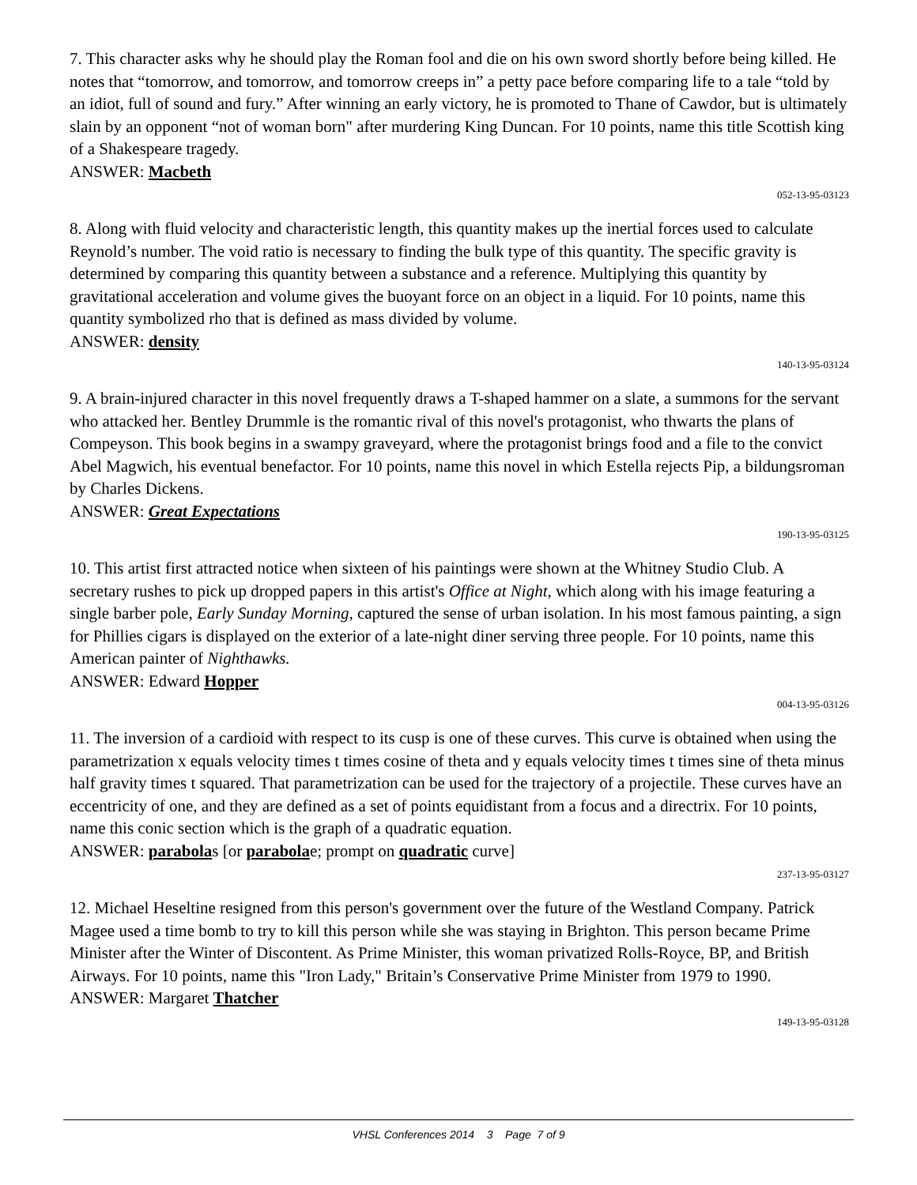7. This character asks why he should play the Roman fool and die on his own sword shortly before being killed. He notes that “tomorrow, and tomorrow, and tomorrow creeps in” a petty pace before comparing life to a tale “told by an idiot, full of sound and fury.” After winning an early victory, he is promoted to Thane of Cawdor, but is ultimately slain by an opponent “not of woman born" after murdering King Duncan. For 10 points, name this title Scottish king of a Shakespeare tragedy.
ANSWER: Macbeth
052-13-95-03123
8. Along with fluid velocity and characteristic length, this quantity makes up the inertial forces used to calculate Reynold’s number. The void ratio is necessary to finding the bulk type of this quantity. The specific gravity is determined by comparing this quantity between a substance and a reference. Multiplying this quantity by gravitational acceleration and volume gives the buoyant force on an object in a liquid. For 10 points, name this quantity symbolized rho that is defined as mass divided by volume.
ANSWER: density
140-13-95-03124
9. A brain-injured character in this novel frequently draws a T-shaped hammer on a slate, a summons for the servant who attacked her. Bentley Drummle is the romantic rival of this novel's protagonist, who thwarts the plans of Compeyson. This book begins in a swampy graveyard, where the protagonist brings food and a file to the convict Abel Magwich, his eventual benefactor. For 10 points, name this novel in which Estella rejects Pip, a bildungsroman by Charles Dickens.
ANSWER: Great Expectations
190-13-95-03125
10. This artist first attracted notice when sixteen of his paintings were shown at the Whitney Studio Club. A secretary rushes to pick up dropped papers in this artist's Office at Night, which along with his image featuring a single barber pole, Early Sunday Morning, captured the sense of urban isolation. In his most famous painting, a sign for Phillies cigars is displayed on the exterior of a late-night diner serving three people. For 10 points, name this American painter of Nighthawks.
ANSWER: Edward Hopper
004-13-95-03126
11. The inversion of a cardioid with respect to its cusp is one of these curves. This curve is obtained when using the parametrization x equals velocity times t times cosine of theta and y equals velocity times t times sine of theta minus half gravity times t squared. That parametrization can be used for the trajectory of a projectile. These curves have an eccentricity of one, and they are defined as a set of points equidistant from a focus and a directrix. For 10 points, name this conic section which is the graph of a quadratic equation.
ANSWER: parabolas [or parabolae; prompt on quadratic curve]
237-13-95-03127
12. Michael Heseltine resigned from this person's government over the future of the Westland Company. Patrick Magee used a time bomb to try to kill this person while she was staying in Brighton. This person became Prime Minister after the Winter of Discontent. As Prime Minister, this woman privatized Rolls-Royce, BP, and British Airways. For 10 points, name this "Iron Lady," Britain’s Conservative Prime Minister from 1979 to 1990.
ANSWER: Margaret Thatcher
149-13-95-03128
VHSL Conferences 2014 3 Page 7 of 9